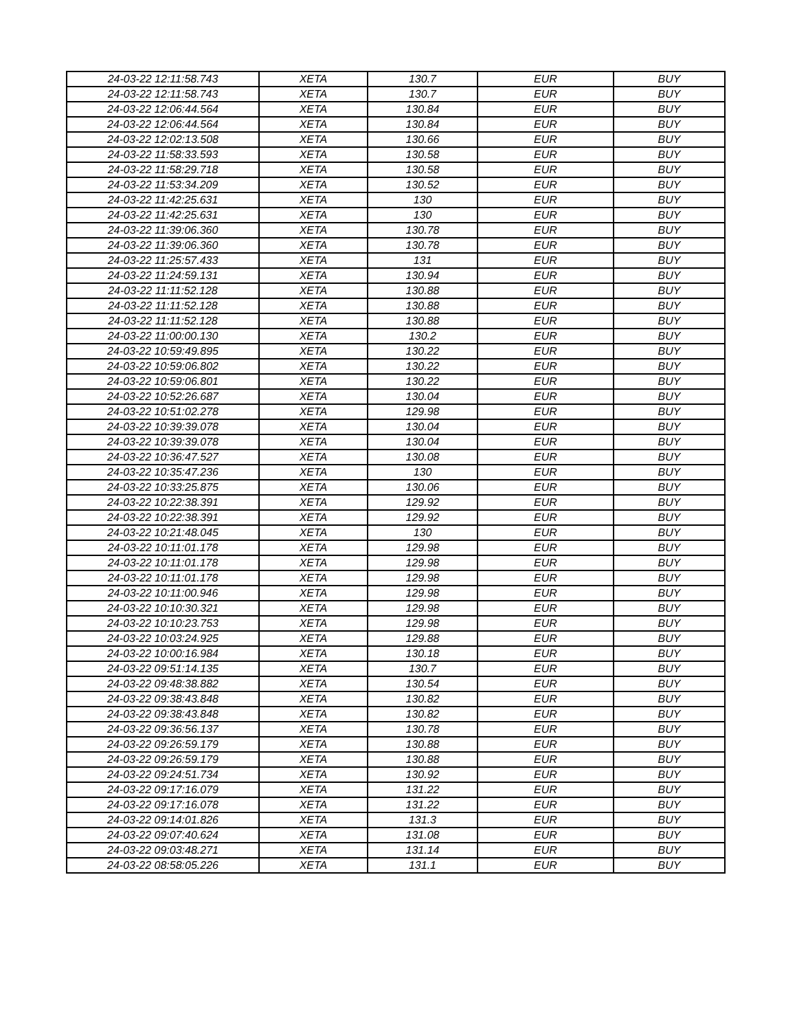| 24-03-22 12:11:58.743 | XETA | 130.7 | EUR | BUY |
| 24-03-22 12:11:58.743 | XETA | 130.7 | EUR | BUY |
| 24-03-22 12:06:44.564 | XETA | 130.84 | EUR | BUY |
| 24-03-22 12:06:44.564 | XETA | 130.84 | EUR | BUY |
| 24-03-22 12:02:13.508 | XETA | 130.66 | EUR | BUY |
| 24-03-22 11:58:33.593 | XETA | 130.58 | EUR | BUY |
| 24-03-22 11:58:29.718 | XETA | 130.58 | EUR | BUY |
| 24-03-22 11:53:34.209 | XETA | 130.52 | EUR | BUY |
| 24-03-22 11:42:25.631 | XETA | 130 | EUR | BUY |
| 24-03-22 11:42:25.631 | XETA | 130 | EUR | BUY |
| 24-03-22 11:39:06.360 | XETA | 130.78 | EUR | BUY |
| 24-03-22 11:39:06.360 | XETA | 130.78 | EUR | BUY |
| 24-03-22 11:25:57.433 | XETA | 131 | EUR | BUY |
| 24-03-22 11:24:59.131 | XETA | 130.94 | EUR | BUY |
| 24-03-22 11:11:52.128 | XETA | 130.88 | EUR | BUY |
| 24-03-22 11:11:52.128 | XETA | 130.88 | EUR | BUY |
| 24-03-22 11:11:52.128 | XETA | 130.88 | EUR | BUY |
| 24-03-22 11:00:00.130 | XETA | 130.2 | EUR | BUY |
| 24-03-22 10:59:49.895 | XETA | 130.22 | EUR | BUY |
| 24-03-22 10:59:06.802 | XETA | 130.22 | EUR | BUY |
| 24-03-22 10:59:06.801 | XETA | 130.22 | EUR | BUY |
| 24-03-22 10:52:26.687 | XETA | 130.04 | EUR | BUY |
| 24-03-22 10:51:02.278 | XETA | 129.98 | EUR | BUY |
| 24-03-22 10:39:39.078 | XETA | 130.04 | EUR | BUY |
| 24-03-22 10:39:39.078 | XETA | 130.04 | EUR | BUY |
| 24-03-22 10:36:47.527 | XETA | 130.08 | EUR | BUY |
| 24-03-22 10:35:47.236 | XETA | 130 | EUR | BUY |
| 24-03-22 10:33:25.875 | XETA | 130.06 | EUR | BUY |
| 24-03-22 10:22:38.391 | XETA | 129.92 | EUR | BUY |
| 24-03-22 10:22:38.391 | XETA | 129.92 | EUR | BUY |
| 24-03-22 10:21:48.045 | XETA | 130 | EUR | BUY |
| 24-03-22 10:11:01.178 | XETA | 129.98 | EUR | BUY |
| 24-03-22 10:11:01.178 | XETA | 129.98 | EUR | BUY |
| 24-03-22 10:11:01.178 | XETA | 129.98 | EUR | BUY |
| 24-03-22 10:11:00.946 | XETA | 129.98 | EUR | BUY |
| 24-03-22 10:10:30.321 | XETA | 129.98 | EUR | BUY |
| 24-03-22 10:10:23.753 | XETA | 129.98 | EUR | BUY |
| 24-03-22 10:03:24.925 | XETA | 129.88 | EUR | BUY |
| 24-03-22 10:00:16.984 | XETA | 130.18 | EUR | BUY |
| 24-03-22 09:51:14.135 | XETA | 130.7 | EUR | BUY |
| 24-03-22 09:48:38.882 | XETA | 130.54 | EUR | BUY |
| 24-03-22 09:38:43.848 | XETA | 130.82 | EUR | BUY |
| 24-03-22 09:38:43.848 | XETA | 130.82 | EUR | BUY |
| 24-03-22 09:36:56.137 | XETA | 130.78 | EUR | BUY |
| 24-03-22 09:26:59.179 | XETA | 130.88 | EUR | BUY |
| 24-03-22 09:26:59.179 | XETA | 130.88 | EUR | BUY |
| 24-03-22 09:24:51.734 | XETA | 130.92 | EUR | BUY |
| 24-03-22 09:17:16.079 | XETA | 131.22 | EUR | BUY |
| 24-03-22 09:17:16.078 | XETA | 131.22 | EUR | BUY |
| 24-03-22 09:14:01.826 | XETA | 131.3 | EUR | BUY |
| 24-03-22 09:07:40.624 | XETA | 131.08 | EUR | BUY |
| 24-03-22 09:03:48.271 | XETA | 131.14 | EUR | BUY |
| 24-03-22 08:58:05.226 | XETA | 131.1 | EUR | BUY |